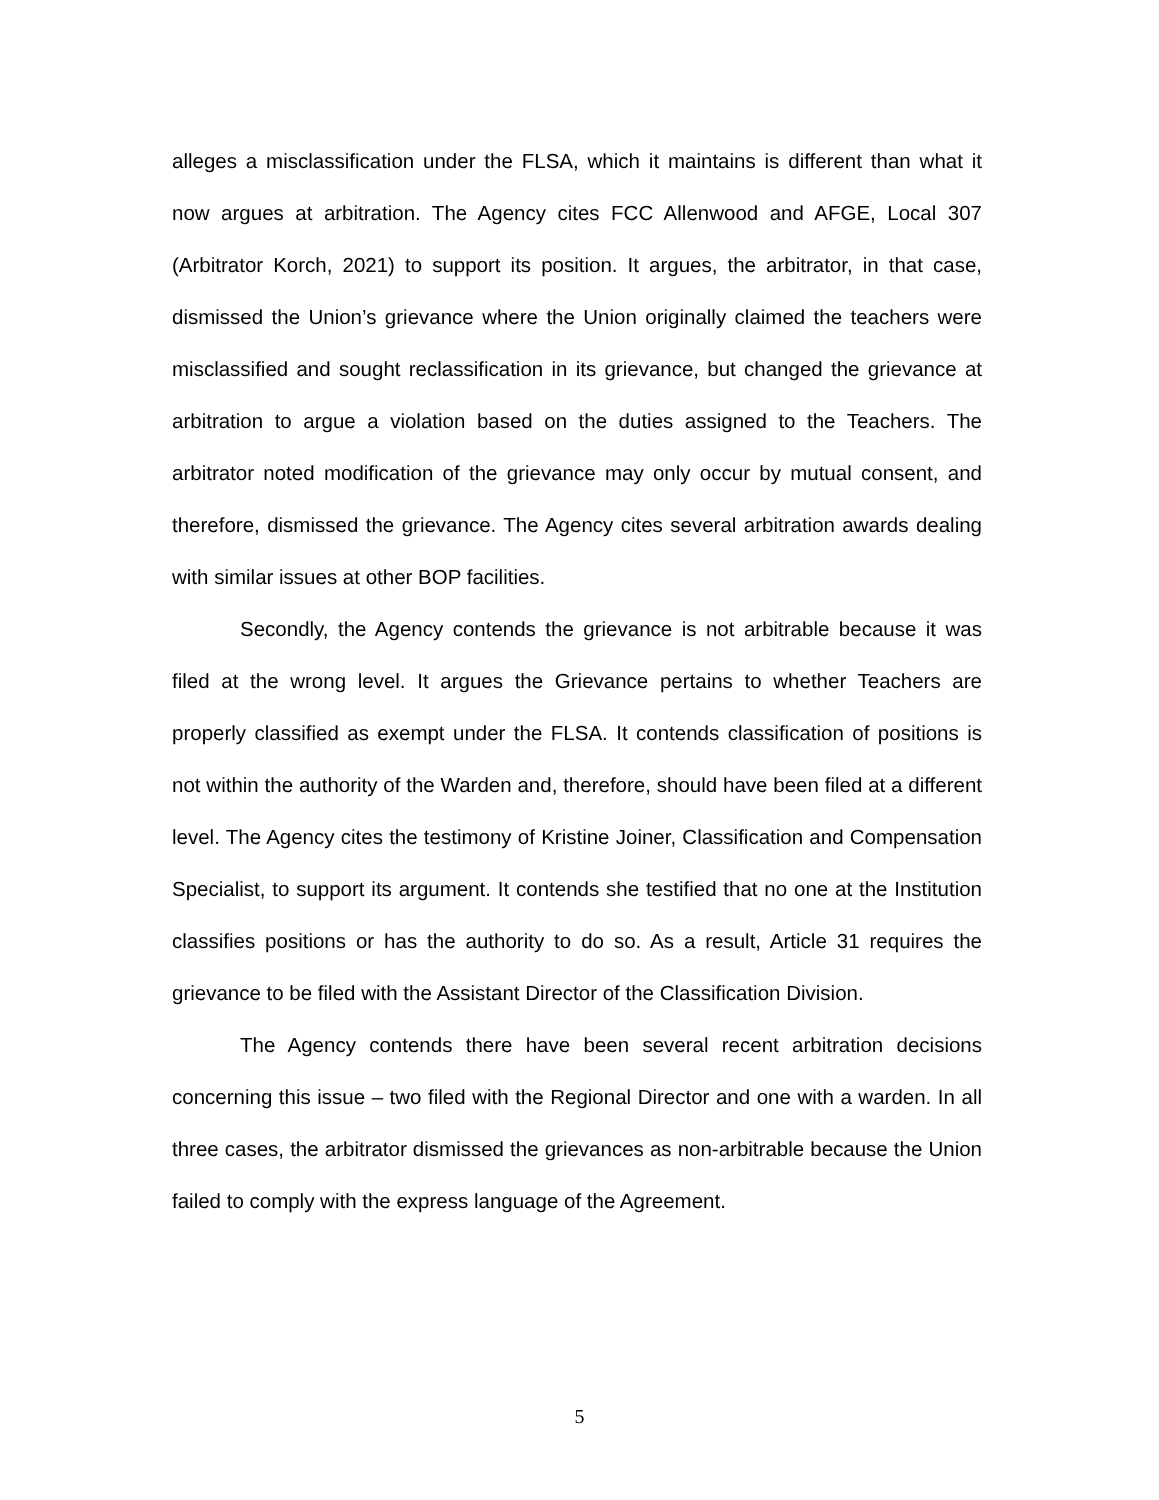alleges a misclassification under the FLSA, which it maintains is different than what it now argues at arbitration. The Agency cites FCC Allenwood and AFGE, Local 307 (Arbitrator Korch, 2021) to support its position. It argues, the arbitrator, in that case, dismissed the Union’s grievance where the Union originally claimed the teachers were misclassified and sought reclassification in its grievance, but changed the grievance at arbitration to argue a violation based on the duties assigned to the Teachers. The arbitrator noted modification of the grievance may only occur by mutual consent, and therefore, dismissed the grievance. The Agency cites several arbitration awards dealing with similar issues at other BOP facilities.
Secondly, the Agency contends the grievance is not arbitrable because it was filed at the wrong level. It argues the Grievance pertains to whether Teachers are properly classified as exempt under the FLSA. It contends classification of positions is not within the authority of the Warden and, therefore, should have been filed at a different level. The Agency cites the testimony of Kristine Joiner, Classification and Compensation Specialist, to support its argument. It contends she testified that no one at the Institution classifies positions or has the authority to do so. As a result, Article 31 requires the grievance to be filed with the Assistant Director of the Classification Division.
The Agency contends there have been several recent arbitration decisions concerning this issue – two filed with the Regional Director and one with a warden. In all three cases, the arbitrator dismissed the grievances as non-arbitrable because the Union failed to comply with the express language of the Agreement.
5